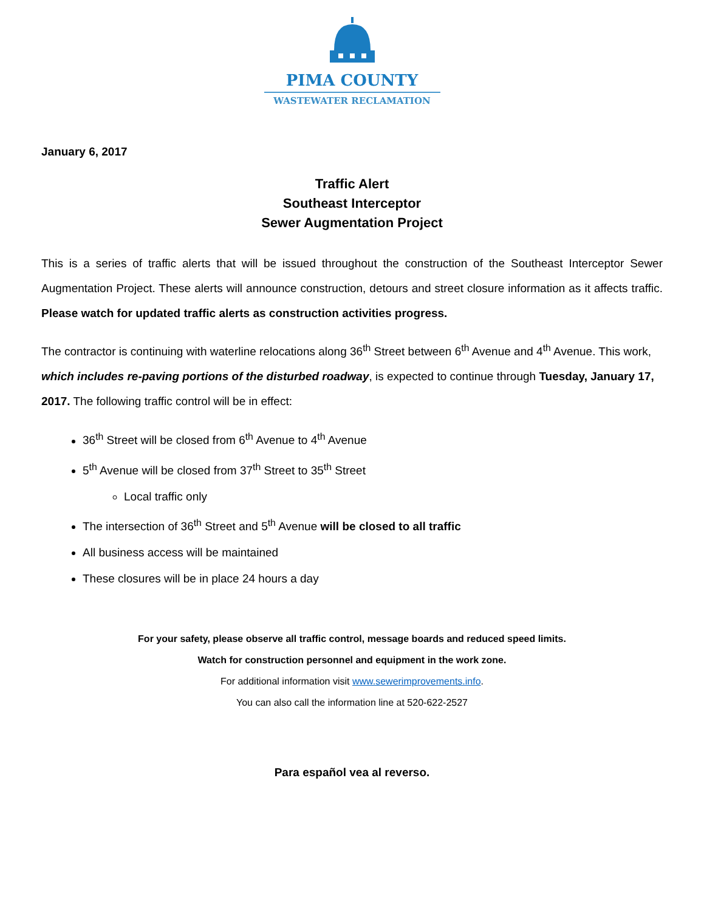PIMA COUNTY
WASTEWATER RECLAMATION
January 6, 2017
Traffic Alert
Southeast Interceptor
Sewer Augmentation Project
This is a series of traffic alerts that will be issued throughout the construction of the Southeast Interceptor Sewer Augmentation Project. These alerts will announce construction, detours and street closure information as it affects traffic. Please watch for updated traffic alerts as construction activities progress.
The contractor is continuing with waterline relocations along 36<sup>th</sup> Street between 6<sup>th</sup> Avenue and 4<sup>th</sup> Avenue. This work, which includes re-paving portions of the disturbed roadway, is expected to continue through Tuesday, January 17, 2017. The following traffic control will be in effect:
36<sup>th</sup> Street will be closed from 6<sup>th</sup> Avenue to 4<sup>th</sup> Avenue
5<sup>th</sup> Avenue will be closed from 37<sup>th</sup> Street to 35<sup>th</sup> Street
Local traffic only
The intersection of 36<sup>th</sup> Street and 5<sup>th</sup> Avenue will be closed to all traffic
All business access will be maintained
These closures will be in place 24 hours a day
For your safety, please observe all traffic control, message boards and reduced speed limits.
Watch for construction personnel and equipment in the work zone.
For additional information visit www.sewerimprovements.info.
You can also call the information line at 520-622-2527
Para español vea al reverso.